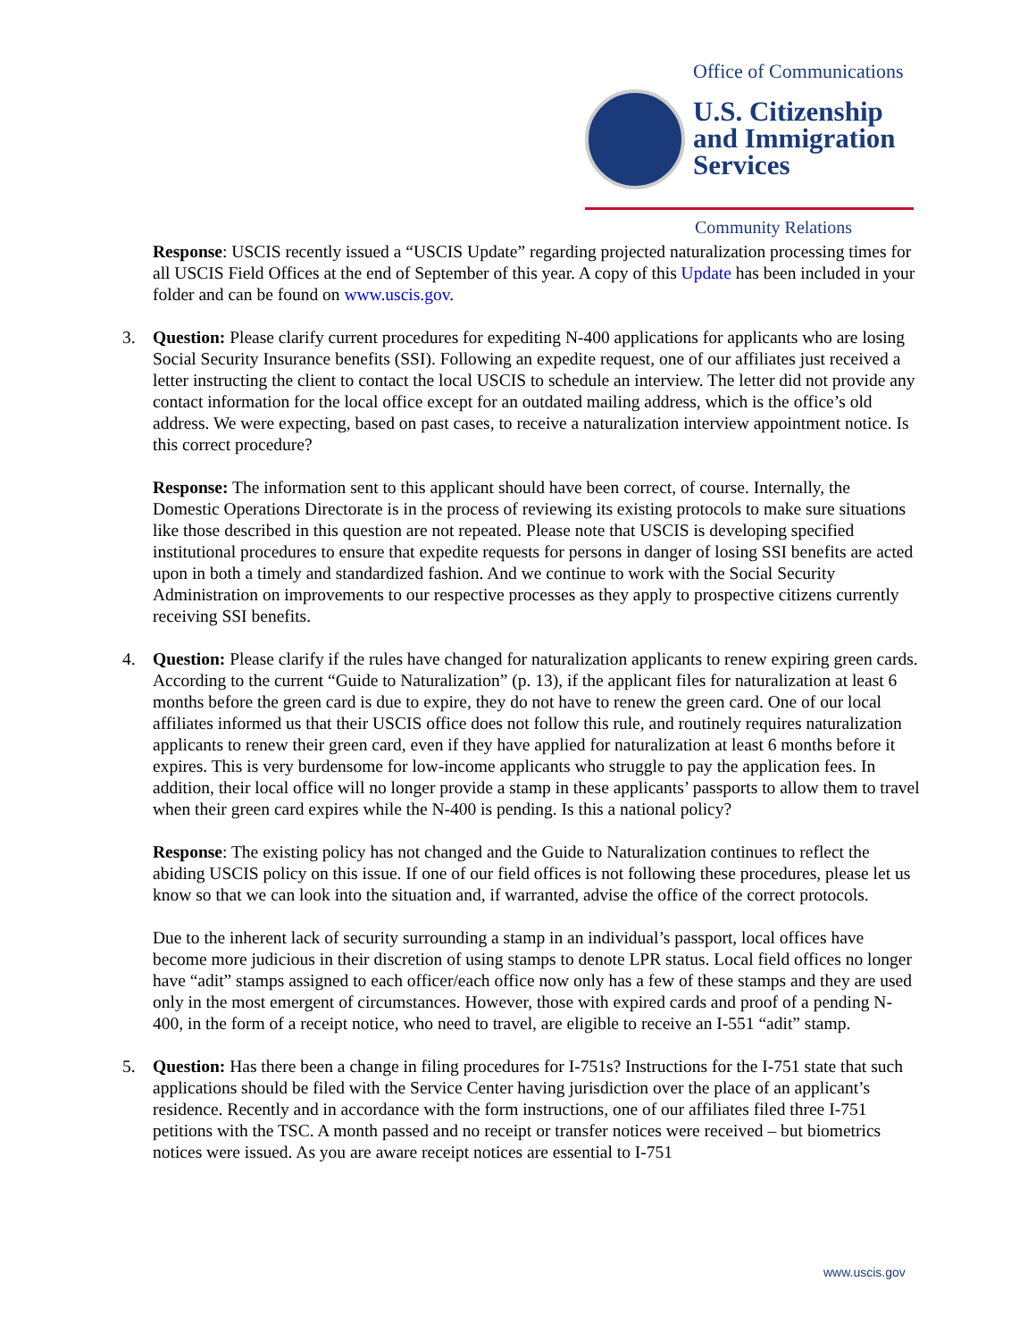Office of Communications
U.S. Citizenship
and Immigration
Services
Community Relations
Response: USCIS recently issued a “USCIS Update” regarding projected naturalization processing times for all USCIS Field Offices at the end of September of this year. A copy of this Update has been included in your folder and can be found on www.uscis.gov.
3. Question: Please clarify current procedures for expediting N-400 applications for applicants who are losing Social Security Insurance benefits (SSI). Following an expedite request, one of our affiliates just received a letter instructing the client to contact the local USCIS to schedule an interview. The letter did not provide any contact information for the local office except for an outdated mailing address, which is the office’s old address. We were expecting, based on past cases, to receive a naturalization interview appointment notice. Is this correct procedure?
Response: The information sent to this applicant should have been correct, of course. Internally, the Domestic Operations Directorate is in the process of reviewing its existing protocols to make sure situations like those described in this question are not repeated. Please note that USCIS is developing specified institutional procedures to ensure that expedite requests for persons in danger of losing SSI benefits are acted upon in both a timely and standardized fashion. And we continue to work with the Social Security Administration on improvements to our respective processes as they apply to prospective citizens currently receiving SSI benefits.
4. Question: Please clarify if the rules have changed for naturalization applicants to renew expiring green cards. According to the current “Guide to Naturalization” (p. 13), if the applicant files for naturalization at least 6 months before the green card is due to expire, they do not have to renew the green card. One of our local affiliates informed us that their USCIS office does not follow this rule, and routinely requires naturalization applicants to renew their green card, even if they have applied for naturalization at least 6 months before it expires. This is very burdensome for low-income applicants who struggle to pay the application fees. In addition, their local office will no longer provide a stamp in these applicants’ passports to allow them to travel when their green card expires while the N-400 is pending. Is this a national policy?
Response: The existing policy has not changed and the Guide to Naturalization continues to reflect the abiding USCIS policy on this issue. If one of our field offices is not following these procedures, please let us know so that we can look into the situation and, if warranted, advise the office of the correct protocols.
Due to the inherent lack of security surrounding a stamp in an individual’s passport, local offices have become more judicious in their discretion of using stamps to denote LPR status. Local field offices no longer have “adit” stamps assigned to each officer/each office now only has a few of these stamps and they are used only in the most emergent of circumstances. However, those with expired cards and proof of a pending N-400, in the form of a receipt notice, who need to travel, are eligible to receive an I-551 “adit” stamp.
5. Question: Has there been a change in filing procedures for I-751s? Instructions for the I-751 state that such applications should be filed with the Service Center having jurisdiction over the place of an applicant’s residence. Recently and in accordance with the form instructions, one of our affiliates filed three I-751 petitions with the TSC. A month passed and no receipt or transfer notices were received – but biometrics notices were issued. As you are aware receipt notices are essential to I-751
www.uscis.gov